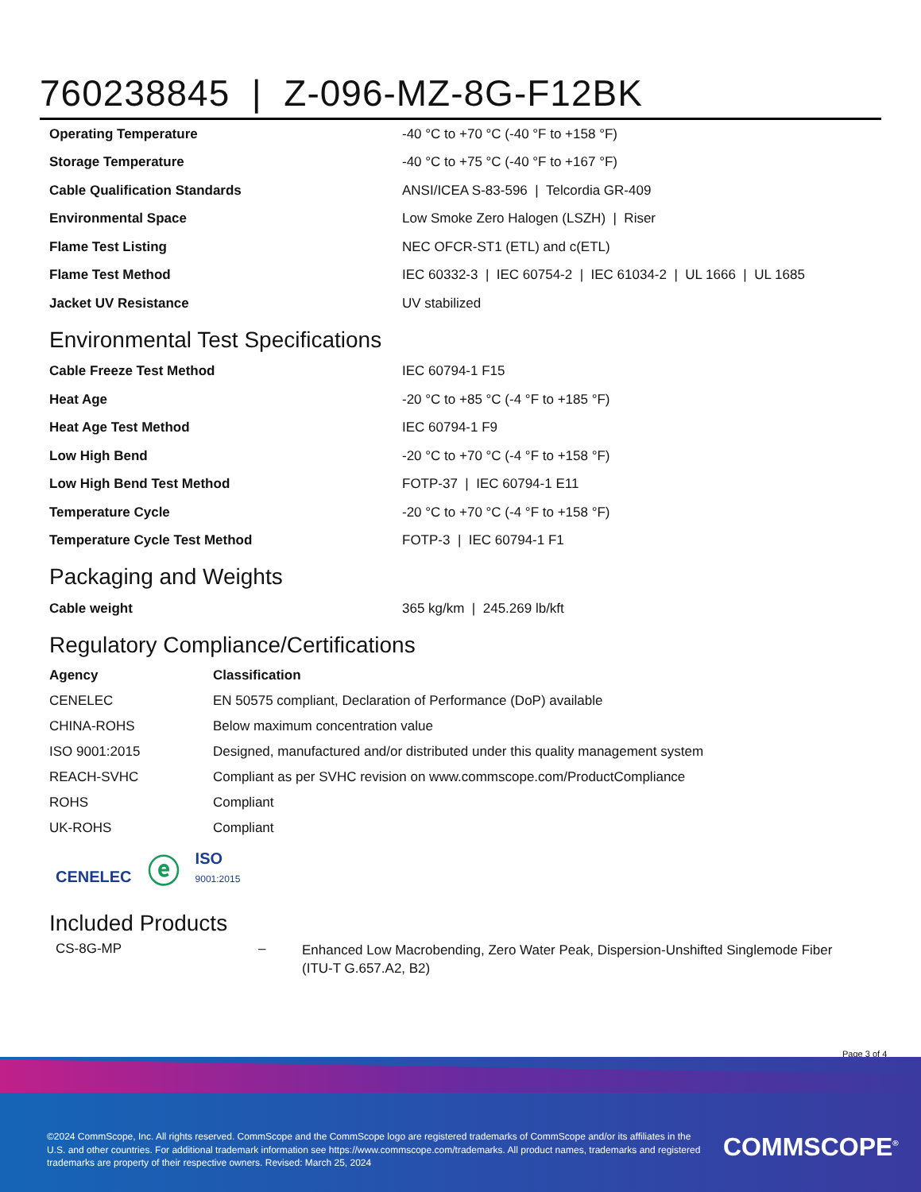760238845 | Z-096-MZ-8G-F12BK
| Operating Temperature | -40 °C to +70 °C (-40 °F to +158 °F) |
| Storage Temperature | -40 °C to +75 °C (-40 °F to +167 °F) |
| Cable Qualification Standards | ANSI/ICEA S-83-596 / Telcordia GR-409 |
| Environmental Space | Low Smoke Zero Halogen (LSZH) / Riser |
| Flame Test Listing | NEC OFCR-ST1 (ETL) and c(ETL) |
| Flame Test Method | IEC 60332-3 / IEC 60754-2 / IEC 61034-2 / UL 1666 / UL 1685 |
| Jacket UV Resistance | UV stabilized |
Environmental Test Specifications
| Cable Freeze Test Method | IEC 60794-1 F15 |
| Heat Age | -20 °C to +85 °C (-4 °F to +185 °F) |
| Heat Age Test Method | IEC 60794-1 F9 |
| Low High Bend | -20 °C to +70 °C (-4 °F to +158 °F) |
| Low High Bend Test Method | FOTP-37 / IEC 60794-1 E11 |
| Temperature Cycle | -20 °C to +70 °C (-4 °F to +158 °F) |
| Temperature Cycle Test Method | FOTP-3 / IEC 60794-1 F1 |
Packaging and Weights
| Cable weight | 365 kg/km / 245.269 lb/kft |
Regulatory Compliance/Certifications
| Agency | Classification |
| --- | --- |
| CENELEC | EN 50575 compliant, Declaration of Performance (DoP) available |
| CHINA-ROHS | Below maximum concentration value |
| ISO 9001:2015 | Designed, manufactured and/or distributed under this quality management system |
| REACH-SVHC | Compliant as per SVHC revision on www.commscope.com/ProductCompliance |
| ROHS | Compliant |
| UK-ROHS | Compliant |
CENELEC ⓔ ISO
9001:2015
Included Products
| CS-8G-MP | – | Enhanced Low Macrobending, Zero Water Peak, Dispersion-Unshifted Singlemode Fiber (ITU-T G.657.A2, B2) |
Page 3 of 4
©2024 CommScope, Inc. All rights reserved. CommScope and the CommScope logo are registered trademarks of CommScope and/or its affiliates in the U.S. and other countries. For additional trademark information see https://www.commscope.com/trademarks. All product names, trademarks and registered trademarks are property of their respective owners. Revised: March 25, 2024
COMMSCOPE<sup>®</sup>